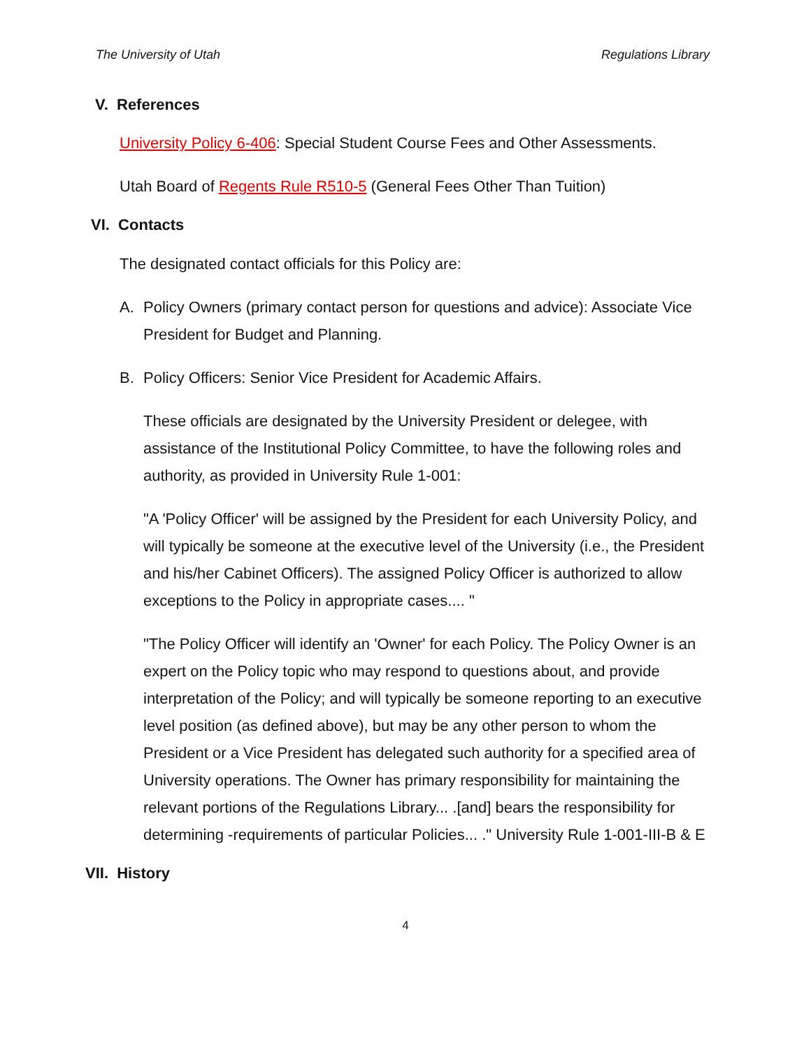The University of Utah Regulations Library
V. References
University Policy 6-406: Special Student Course Fees and Other Assessments.
Utah Board of Regents Rule R510-5 (General Fees Other Than Tuition)
VI. Contacts
The designated contact officials for this Policy are:
A. Policy Owners (primary contact person for questions and advice): Associate Vice President for Budget and Planning.
B. Policy Officers: Senior Vice President for Academic Affairs.
These officials are designated by the University President or delegee, with assistance of the Institutional Policy Committee, to have the following roles and authority, as provided in University Rule 1-001:
"A 'Policy Officer' will be assigned by the President for each University Policy, and will typically be someone at the executive level of the University (i.e., the President and his/her Cabinet Officers). The assigned Policy Officer is authorized to allow exceptions to the Policy in appropriate cases.... "
"The Policy Officer will identify an 'Owner' for each Policy. The Policy Owner is an expert on the Policy topic who may respond to questions about, and provide interpretation of the Policy; and will typically be someone reporting to an executive level position (as defined above), but may be any other person to whom the President or a Vice President has delegated such authority for a specified area of University operations. The Owner has primary responsibility for maintaining the relevant portions of the Regulations Library... .[and] bears the responsibility for determining -requirements of particular Policies... ." University Rule 1-001-III-B & E
VII. History
4